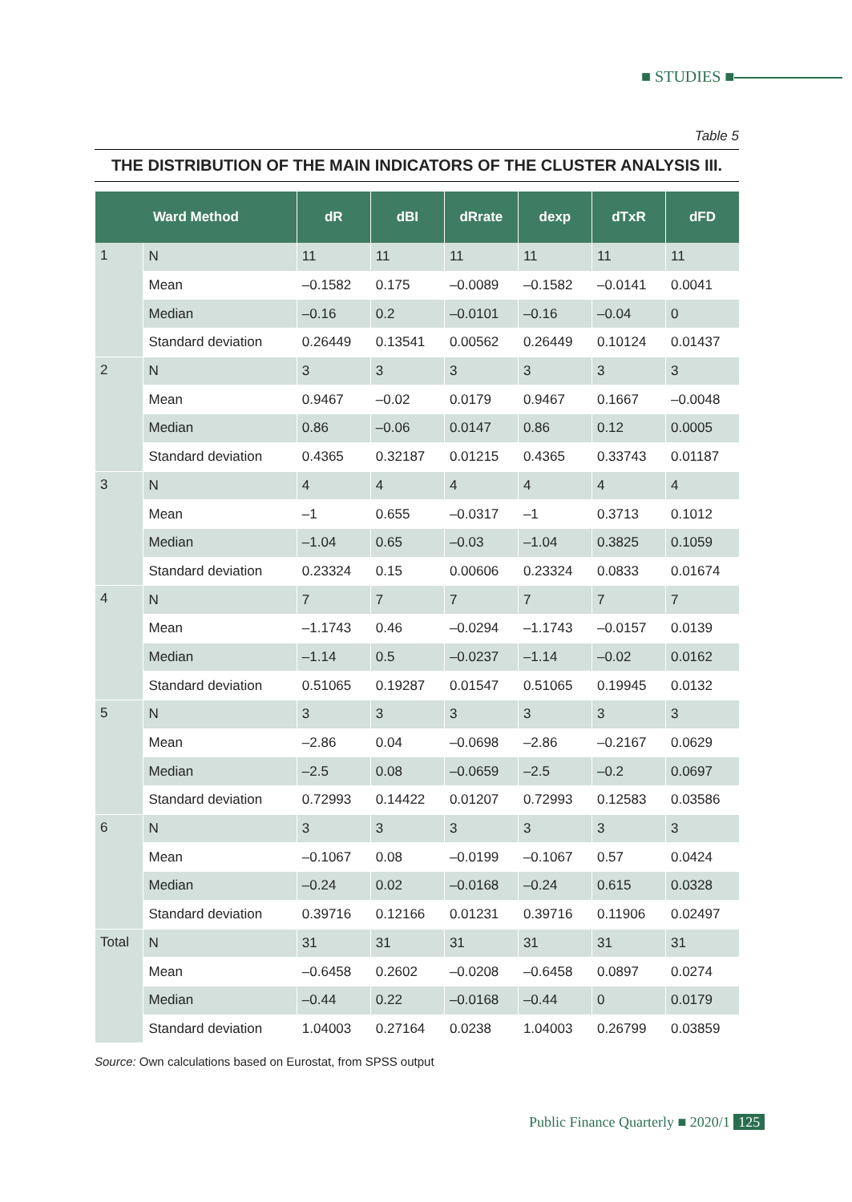■ STUDIES ■
Table 5
THE DISTRIBUTION OF THE MAIN INDICATORS OF THE CLUSTER ANALYSIS III.
| Ward Method | | dR | dBI | dRrate | dexp | dTxR | dFD |
| --- | --- | --- | --- | --- | --- | --- | --- |
| 1 | N | 11 | 11 | 11 | 11 | 11 | 11 |
| | Mean | –0.1582 | 0.175 | –0.0089 | –0.1582 | –0.0141 | 0.0041 |
| | Median | –0.16 | 0.2 | –0.0101 | –0.16 | –0.04 | 0 |
| | Standard deviation | 0.26449 | 0.13541 | 0.00562 | 0.26449 | 0.10124 | 0.01437 |
| 2 | N | 3 | 3 | 3 | 3 | 3 | 3 |
| | Mean | 0.9467 | –0.02 | 0.0179 | 0.9467 | 0.1667 | –0.0048 |
| | Median | 0.86 | –0.06 | 0.0147 | 0.86 | 0.12 | 0.0005 |
| | Standard deviation | 0.4365 | 0.32187 | 0.01215 | 0.4365 | 0.33743 | 0.01187 |
| 3 | N | 4 | 4 | 4 | 4 | 4 | 4 |
| | Mean | –1 | 0.655 | –0.0317 | –1 | 0.3713 | 0.1012 |
| | Median | –1.04 | 0.65 | –0.03 | –1.04 | 0.3825 | 0.1059 |
| | Standard deviation | 0.23324 | 0.15 | 0.00606 | 0.23324 | 0.0833 | 0.01674 |
| 4 | N | 7 | 7 | 7 | 7 | 7 | 7 |
| | Mean | –1.1743 | 0.46 | –0.0294 | –1.1743 | –0.0157 | 0.0139 |
| | Median | –1.14 | 0.5 | –0.0237 | –1.14 | –0.02 | 0.0162 |
| | Standard deviation | 0.51065 | 0.19287 | 0.01547 | 0.51065 | 0.19945 | 0.0132 |
| 5 | N | 3 | 3 | 3 | 3 | 3 | 3 |
| | Mean | –2.86 | 0.04 | –0.0698 | –2.86 | –0.2167 | 0.0629 |
| | Median | –2.5 | 0.08 | –0.0659 | –2.5 | –0.2 | 0.0697 |
| | Standard deviation | 0.72993 | 0.14422 | 0.01207 | 0.72993 | 0.12583 | 0.03586 |
| 6 | N | 3 | 3 | 3 | 3 | 3 | 3 |
| | Mean | –0.1067 | 0.08 | –0.0199 | –0.1067 | 0.57 | 0.0424 |
| | Median | –0.24 | 0.02 | –0.0168 | –0.24 | 0.615 | 0.0328 |
| | Standard deviation | 0.39716 | 0.12166 | 0.01231 | 0.39716 | 0.11906 | 0.02497 |
| Total | N | 31 | 31 | 31 | 31 | 31 | 31 |
| | Mean | –0.6458 | 0.2602 | –0.0208 | –0.6458 | 0.0897 | 0.0274 |
| | Median | –0.44 | 0.22 | –0.0168 | –0.44 | 0 | 0.0179 |
| | Standard deviation | 1.04003 | 0.27164 | 0.0238 | 1.04003 | 0.26799 | 0.03859 |
Source: Own calculations based on Eurostat, from SPSS output
Public Finance Quarterly ■ 2020/1 125